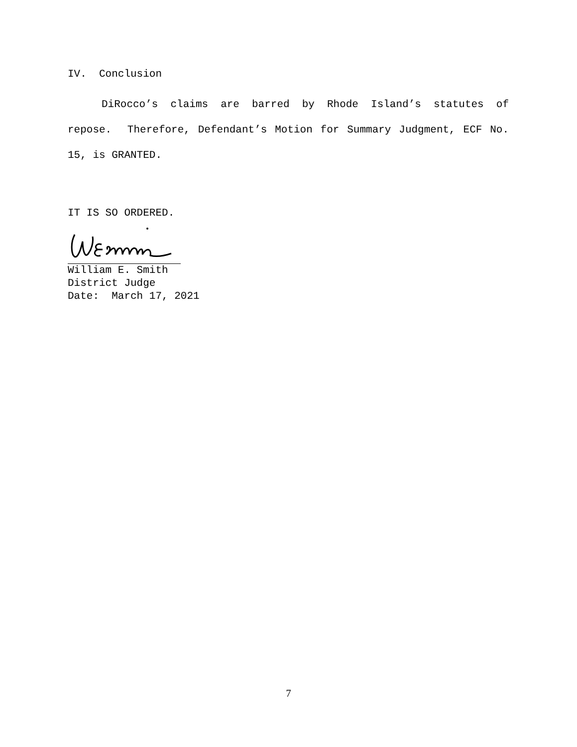IV. Conclusion
DiRocco’s claims are barred by Rhode Island’s statutes of repose. Therefore, Defendant’s Motion for Summary Judgment, ECF No. 15, is GRANTED.
IT IS SO ORDERED.
William E. Smith
District Judge
Date: March 17, 2021
7